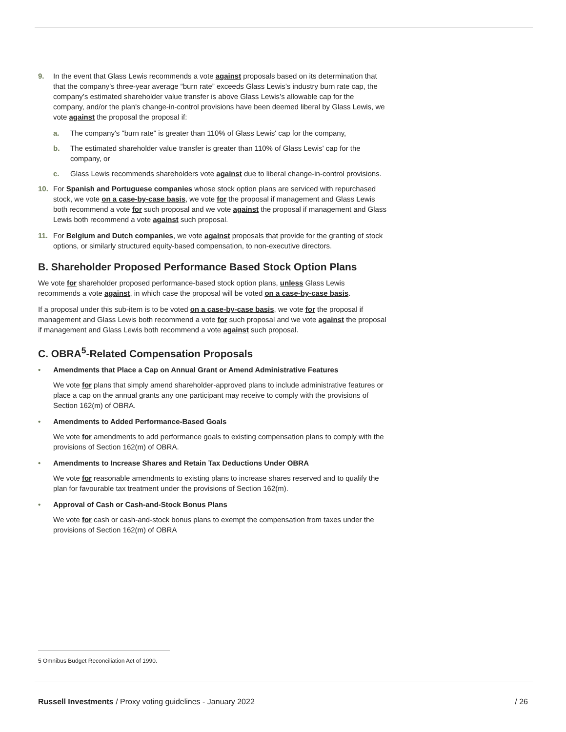9. In the event that Glass Lewis recommends a vote against proposals based on its determination that that the company’s three-year average “burn rate” exceeds Glass Lewis’s industry burn rate cap, the company’s estimated shareholder value transfer is above Glass Lewis’s allowable cap for the company, and/or the plan's change-in-control provisions have been deemed liberal by Glass Lewis, we vote against the proposal the proposal if:
a. The company's "burn rate" is greater than 110% of Glass Lewis' cap for the company,
b. The estimated shareholder value transfer is greater than 110% of Glass Lewis' cap for the company, or
c. Glass Lewis recommends shareholders vote against due to liberal change-in-control provisions.
10. For Spanish and Portuguese companies whose stock option plans are serviced with repurchased stock, we vote on a case-by-case basis, we vote for the proposal if management and Glass Lewis both recommend a vote for such proposal and we vote against the proposal if management and Glass Lewis both recommend a vote against such proposal.
11. For Belgium and Dutch companies, we vote against proposals that provide for the granting of stock options, or similarly structured equity-based compensation, to non-executive directors.
B. Shareholder Proposed Performance Based Stock Option Plans
We vote for shareholder proposed performance-based stock option plans, unless Glass Lewis recommends a vote against, in which case the proposal will be voted on a case-by-case basis.
If a proposal under this sub-item is to be voted on a case-by-case basis, we vote for the proposal if management and Glass Lewis both recommend a vote for such proposal and we vote against the proposal if management and Glass Lewis both recommend a vote against such proposal.
C. OBRA<sup>5</sup>-Related Compensation Proposals
• Amendments that Place a Cap on Annual Grant or Amend Administrative Features
We vote for plans that simply amend shareholder-approved plans to include administrative features or place a cap on the annual grants any one participant may receive to comply with the provisions of Section 162(m) of OBRA.
• Amendments to Added Performance-Based Goals
We vote for amendments to add performance goals to existing compensation plans to comply with the provisions of Section 162(m) of OBRA.
• Amendments to Increase Shares and Retain Tax Deductions Under OBRA
We vote for reasonable amendments to existing plans to increase shares reserved and to qualify the plan for favourable tax treatment under the provisions of Section 162(m).
• Approval of Cash or Cash-and-Stock Bonus Plans
We vote for cash or cash-and-stock bonus plans to exempt the compensation from taxes under the provisions of Section 162(m) of OBRA
5 Omnibus Budget Reconciliation Act of 1990.
Russell Investments / Proxy voting guidelines - January 2022 / 26